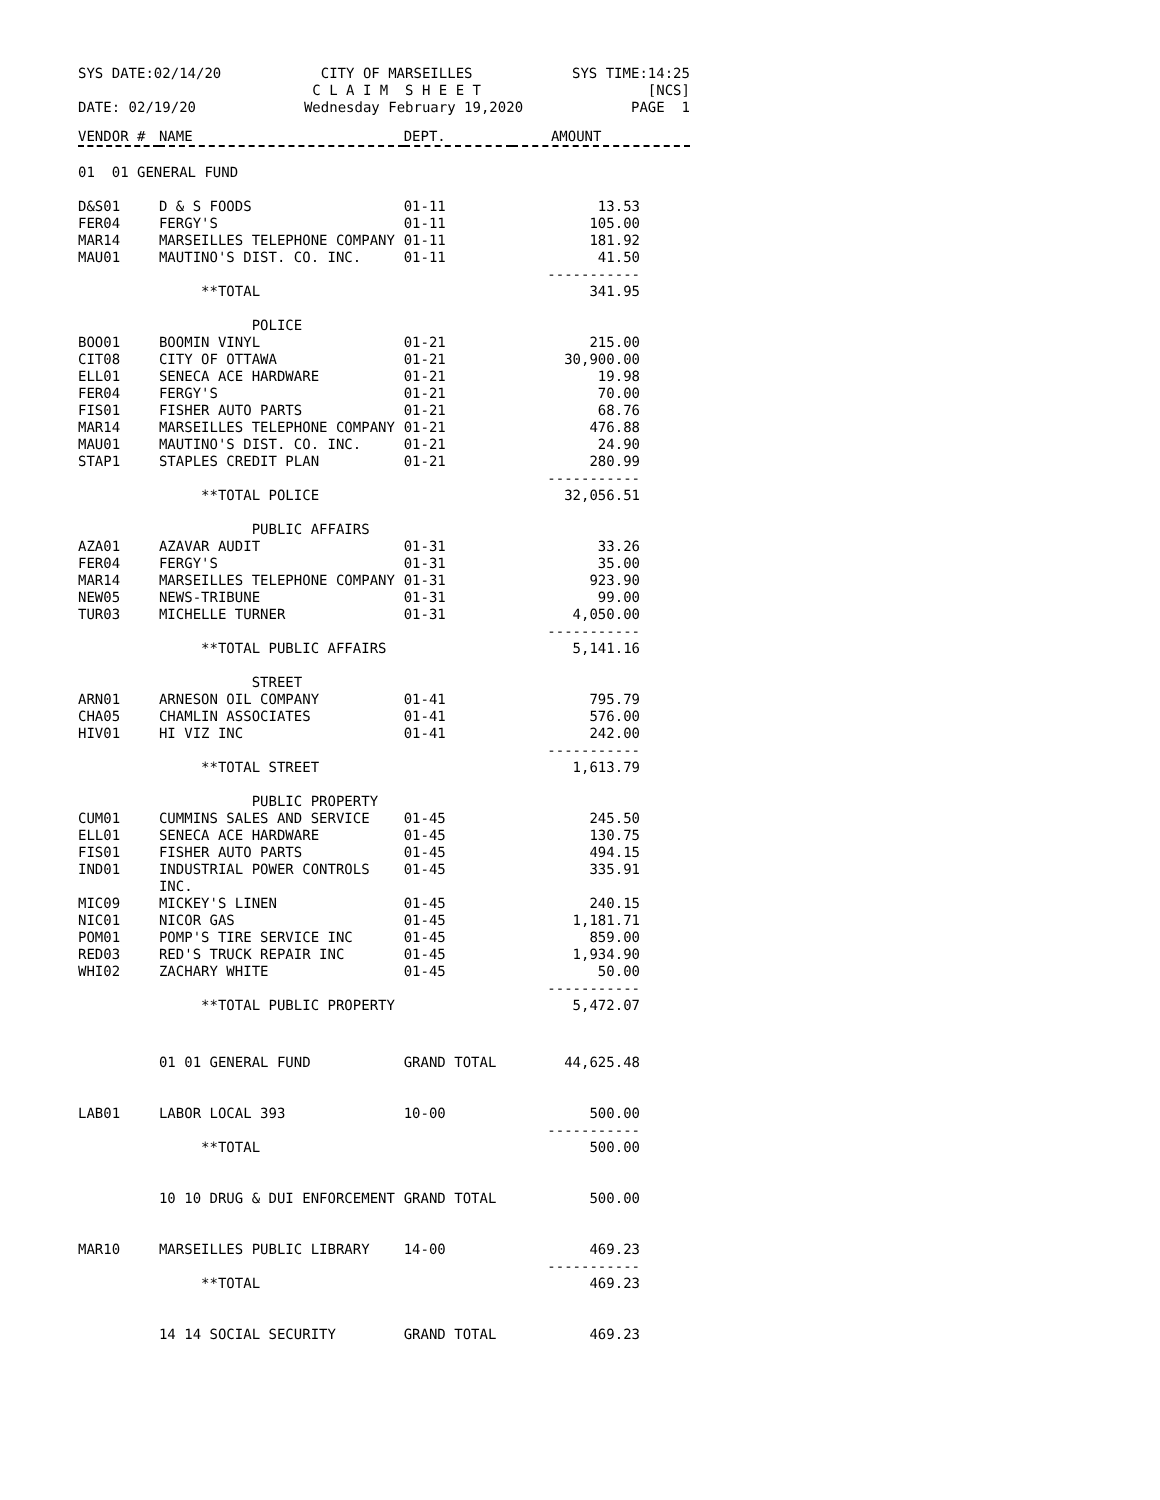SYS DATE:02/14/20 CITY OF MARSEILLES
C L A I M S H E E T SYS TIME:14:25
[NCS]
DATE: 02/19/20 Wednesday February 19,2020 PAGE 1
| VENDOR # | NAME | DEPT. | AMOUNT |
| --- | --- | --- | --- |
| 01 01 GENERAL FUND | | | |
| D&S01 | D & S FOODS | 01-11 | 13.53 |
| FER04 | FERGY'S | 01-11 | 105.00 |
| MAR14 | MARSEILLES TELEPHONE COMPANY | 01-11 | 181.92 |
| MAU01 | MAUTINO'S DIST. CO. INC. | 01-11 | 41.50 ----------- |
| | **TOTAL | | 341.95 |
| | POLICE | | |
| BOO01 | BOOMIN VINYL | 01-21 | 215.00 |
| CIT08 | CITY OF OTTAWA | 01-21 | 30,900.00 |
| ELL01 | SENECA ACE HARDWARE | 01-21 | 19.98 |
| FER04 | FERGY'S | 01-21 | 70.00 |
| FIS01 | FISHER AUTO PARTS | 01-21 | 68.76 |
| MAR14 | MARSEILLES TELEPHONE COMPANY | 01-21 | 476.88 |
| MAU01 | MAUTINO'S DIST. CO. INC. | 01-21 | 24.90 |
| STAP1 | STAPLES CREDIT PLAN | 01-21 | 280.99 ----------- |
| | **TOTAL POLICE | | 32,056.51 |
| | PUBLIC AFFAIRS | | |
| AZA01 | AZAVAR AUDIT | 01-31 | 33.26 |
| FER04 | FERGY'S | 01-31 | 35.00 |
| MAR14 | MARSEILLES TELEPHONE COMPANY | 01-31 | 923.90 |
| NEW05 | NEWS-TRIBUNE | 01-31 | 99.00 |
| TUR03 | MICHELLE TURNER | 01-31 | 4,050.00 ----------- |
| | **TOTAL PUBLIC AFFAIRS | | 5,141.16 |
| | STREET | | |
| ARN01 | ARNESON OIL COMPANY | 01-41 | 795.79 |
| CHA05 | CHAMLIN ASSOCIATES | 01-41 | 576.00 |
| HIV01 | HI VIZ INC | 01-41 | 242.00 ----------- |
| | **TOTAL STREET | | 1,613.79 |
| | PUBLIC PROPERTY | | |
| CUM01 | CUMMINS SALES AND SERVICE | 01-45 | 245.50 |
| ELL01 | SENECA ACE HARDWARE | 01-45 | 130.75 |
| FIS01 | FISHER AUTO PARTS | 01-45 | 494.15 |
| IND01 | INDUSTRIAL POWER CONTROLS INC. | 01-45 | 335.91 |
| MIC09 | MICKEY'S LINEN | 01-45 | 240.15 |
| NIC01 | NICOR GAS | 01-45 | 1,181.71 |
| POM01 | POMP'S TIRE SERVICE INC | 01-45 | 859.00 |
| RED03 | RED'S TRUCK REPAIR INC | 01-45 | 1,934.90 |
| WHI02 | ZACHARY WHITE | 01-45 | 50.00 ----------- |
| | **TOTAL PUBLIC PROPERTY | | 5,472.07 |
| | 01 01 GENERAL FUND | GRAND TOTAL | 44,625.48 |
| LAB01 | LABOR LOCAL 393 | 10-00 | 500.00 ----------- |
| | **TOTAL | | 500.00 |
| | 10 10 DRUG & DUI ENFORCEMENT | GRAND TOTAL | 500.00 |
| MAR10 | MARSEILLES PUBLIC LIBRARY | 14-00 | 469.23 ----------- |
| | **TOTAL | | 469.23 |
| | 14 14 SOCIAL SECURITY | GRAND TOTAL | 469.23 |